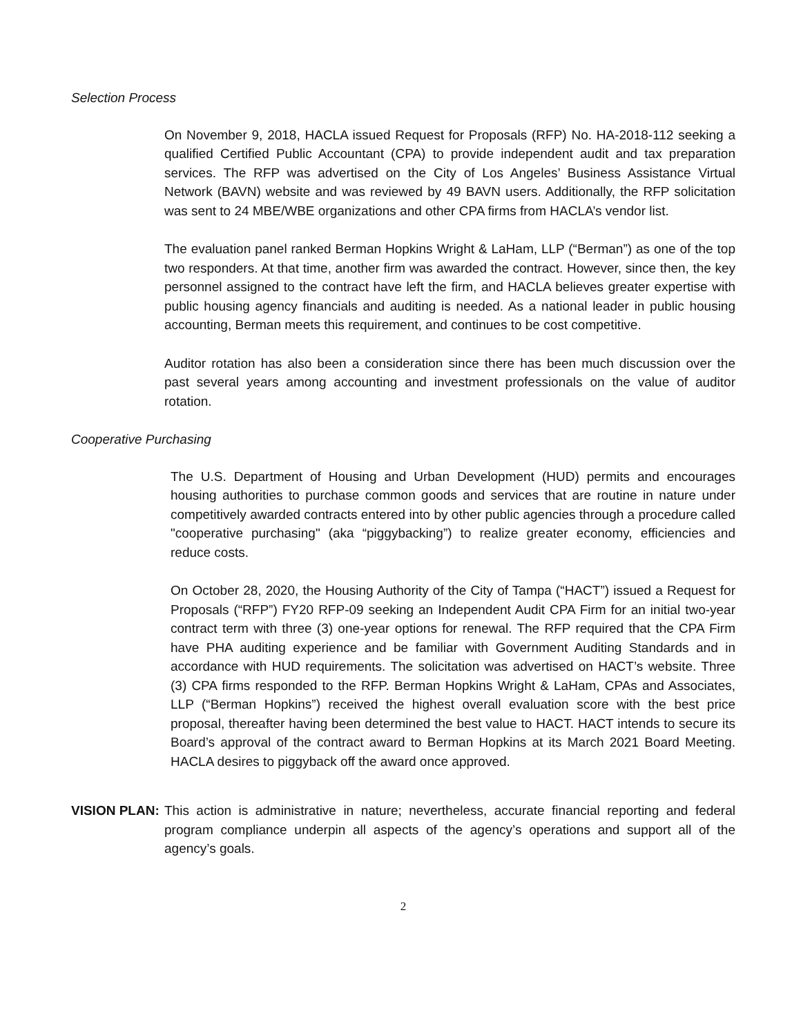Selection Process
On November 9, 2018, HACLA issued Request for Proposals (RFP) No. HA-2018-112 seeking a qualified Certified Public Accountant (CPA) to provide independent audit and tax preparation services. The RFP was advertised on the City of Los Angeles’ Business Assistance Virtual Network (BAVN) website and was reviewed by 49 BAVN users. Additionally, the RFP solicitation was sent to 24 MBE/WBE organizations and other CPA firms from HACLA’s vendor list.
The evaluation panel ranked Berman Hopkins Wright & LaHam, LLP (“Berman”) as one of the top two responders. At that time, another firm was awarded the contract. However, since then, the key personnel assigned to the contract have left the firm, and HACLA believes greater expertise with public housing agency financials and auditing is needed. As a national leader in public housing accounting, Berman meets this requirement, and continues to be cost competitive.
Auditor rotation has also been a consideration since there has been much discussion over the past several years among accounting and investment professionals on the value of auditor rotation.
Cooperative Purchasing
The U.S. Department of Housing and Urban Development (HUD) permits and encourages housing authorities to purchase common goods and services that are routine in nature under competitively awarded contracts entered into by other public agencies through a procedure called "cooperative purchasing" (aka “piggybacking”) to realize greater economy, efficiencies and reduce costs.
On October 28, 2020, the Housing Authority of the City of Tampa (“HACT”) issued a Request for Proposals (“RFP”) FY20 RFP-09 seeking an Independent Audit CPA Firm for an initial two-year contract term with three (3) one-year options for renewal. The RFP required that the CPA Firm have PHA auditing experience and be familiar with Government Auditing Standards and in accordance with HUD requirements. The solicitation was advertised on HACT’s website. Three (3) CPA firms responded to the RFP. Berman Hopkins Wright & LaHam, CPAs and Associates, LLP (“Berman Hopkins”) received the highest overall evaluation score with the best price proposal, thereafter having been determined the best value to HACT. HACT intends to secure its Board’s approval of the contract award to Berman Hopkins at its March 2021 Board Meeting. HACLA desires to piggyback off the award once approved.
VISION PLAN:
This action is administrative in nature; nevertheless, accurate financial reporting and federal program compliance underpin all aspects of the agency’s operations and support all of the agency’s goals.
2